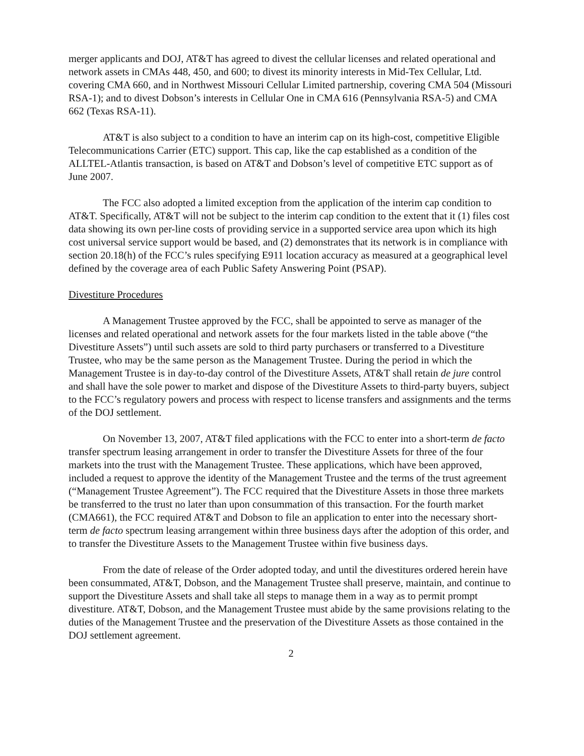merger applicants and DOJ, AT&T has agreed to divest the cellular licenses and related operational and network assets in CMAs 448, 450, and 600; to divest its minority interests in Mid-Tex Cellular, Ltd. covering CMA 660, and in Northwest Missouri Cellular Limited partnership, covering CMA 504 (Missouri RSA-1); and to divest Dobson’s interests in Cellular One in CMA 616 (Pennsylvania RSA-5) and CMA 662 (Texas RSA-11).
AT&T is also subject to a condition to have an interim cap on its high-cost, competitive Eligible Telecommunications Carrier (ETC) support. This cap, like the cap established as a condition of the ALLTEL-Atlantis transaction, is based on AT&T and Dobson’s level of competitive ETC support as of June 2007.
The FCC also adopted a limited exception from the application of the interim cap condition to AT&T. Specifically, AT&T will not be subject to the interim cap condition to the extent that it (1) files cost data showing its own per-line costs of providing service in a supported service area upon which its high cost universal service support would be based, and (2) demonstrates that its network is in compliance with section 20.18(h) of the FCC’s rules specifying E911 location accuracy as measured at a geographical level defined by the coverage area of each Public Safety Answering Point (PSAP).
Divestiture Procedures
A Management Trustee approved by the FCC, shall be appointed to serve as manager of the licenses and related operational and network assets for the four markets listed in the table above (“the Divestiture Assets”) until such assets are sold to third party purchasers or transferred to a Divestiture Trustee, who may be the same person as the Management Trustee. During the period in which the Management Trustee is in day-to-day control of the Divestiture Assets, AT&T shall retain de jure control and shall have the sole power to market and dispose of the Divestiture Assets to third-party buyers, subject to the FCC’s regulatory powers and process with respect to license transfers and assignments and the terms of the DOJ settlement.
On November 13, 2007, AT&T filed applications with the FCC to enter into a short-term de facto transfer spectrum leasing arrangement in order to transfer the Divestiture Assets for three of the four markets into the trust with the Management Trustee. These applications, which have been approved, included a request to approve the identity of the Management Trustee and the terms of the trust agreement (“Management Trustee Agreement”). The FCC required that the Divestiture Assets in those three markets be transferred to the trust no later than upon consummation of this transaction. For the fourth market (CMA661), the FCC required AT&T and Dobson to file an application to enter into the necessary short-term de facto spectrum leasing arrangement within three business days after the adoption of this order, and to transfer the Divestiture Assets to the Management Trustee within five business days.
From the date of release of the Order adopted today, and until the divestitures ordered herein have been consummated, AT&T, Dobson, and the Management Trustee shall preserve, maintain, and continue to support the Divestiture Assets and shall take all steps to manage them in a way as to permit prompt divestiture. AT&T, Dobson, and the Management Trustee must abide by the same provisions relating to the duties of the Management Trustee and the preservation of the Divestiture Assets as those contained in the DOJ settlement agreement.
2